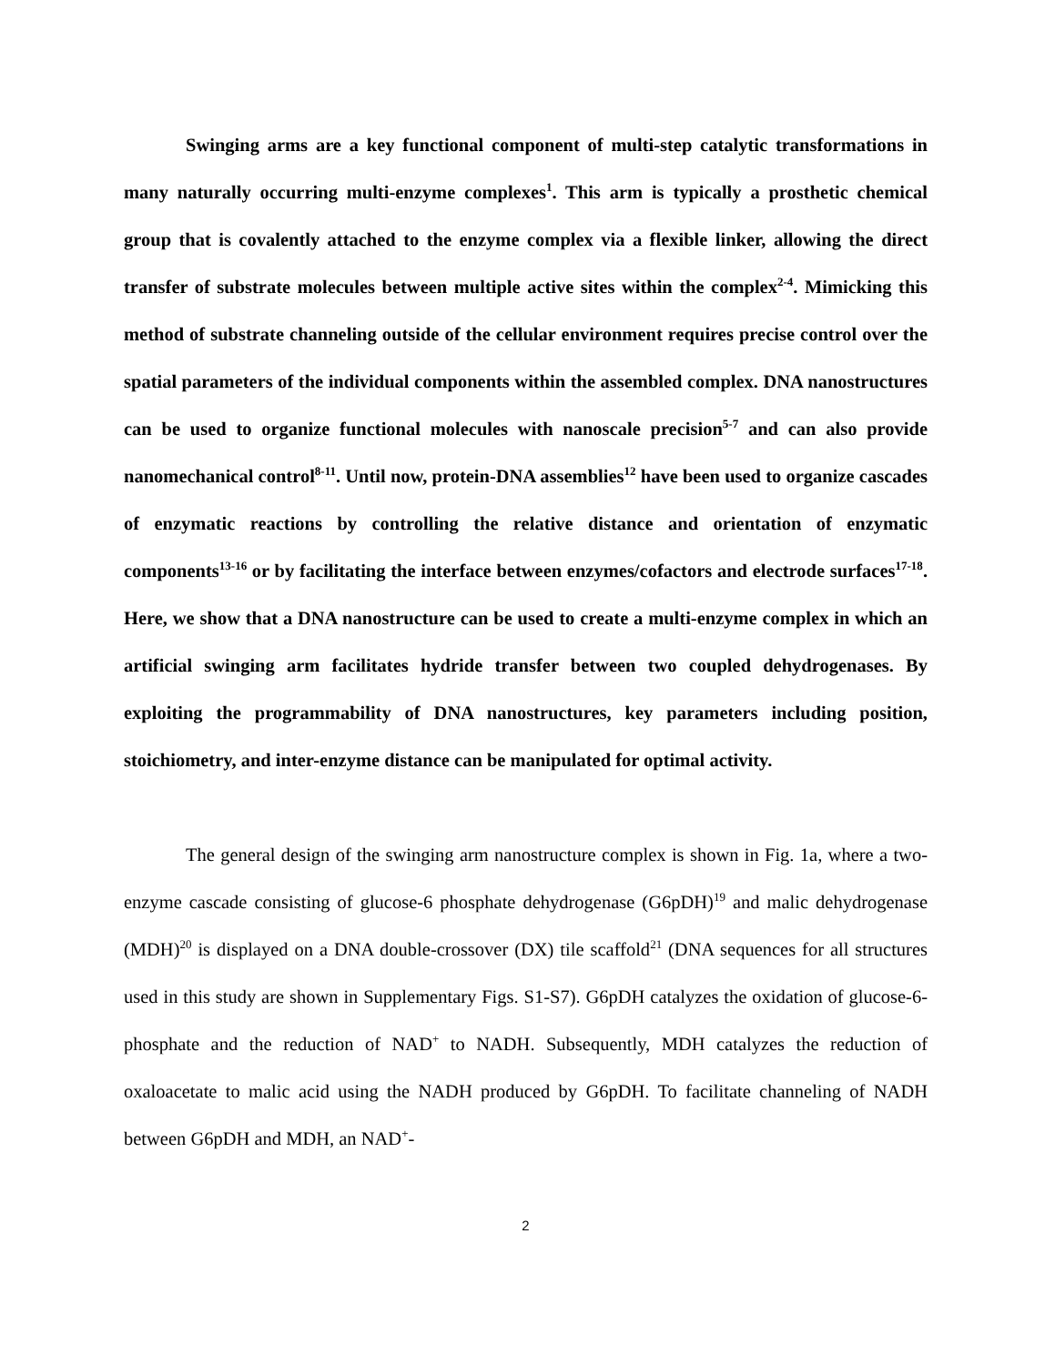Swinging arms are a key functional component of multi-step catalytic transformations in many naturally occurring multi-enzyme complexes<sup>1</sup>. This arm is typically a prosthetic chemical group that is covalently attached to the enzyme complex via a flexible linker, allowing the direct transfer of substrate molecules between multiple active sites within the complex<sup>2-4</sup>. Mimicking this method of substrate channeling outside of the cellular environment requires precise control over the spatial parameters of the individual components within the assembled complex. DNA nanostructures can be used to organize functional molecules with nanoscale precision<sup>5-7</sup> and can also provide nanomechanical control<sup>8-11</sup>. Until now, protein-DNA assemblies<sup>12</sup> have been used to organize cascades of enzymatic reactions by controlling the relative distance and orientation of enzymatic components<sup>13-16</sup> or by facilitating the interface between enzymes/cofactors and electrode surfaces<sup>17-18</sup>. Here, we show that a DNA nanostructure can be used to create a multi-enzyme complex in which an artificial swinging arm facilitates hydride transfer between two coupled dehydrogenases. By exploiting the programmability of DNA nanostructures, key parameters including position, stoichiometry, and inter-enzyme distance can be manipulated for optimal activity.
The general design of the swinging arm nanostructure complex is shown in Fig. 1a, where a two-enzyme cascade consisting of glucose-6 phosphate dehydrogenase (G6pDH)<sup>19</sup> and malic dehydrogenase (MDH)<sup>20</sup> is displayed on a DNA double-crossover (DX) tile scaffold<sup>21</sup> (DNA sequences for all structures used in this study are shown in Supplementary Figs. S1-S7). G6pDH catalyzes the oxidation of glucose-6-phosphate and the reduction of NAD<sup>+</sup> to NADH. Subsequently, MDH catalyzes the reduction of oxaloacetate to malic acid using the NADH produced by G6pDH. To facilitate channeling of NADH between G6pDH and MDH, an NAD<sup>+</sup>-
2